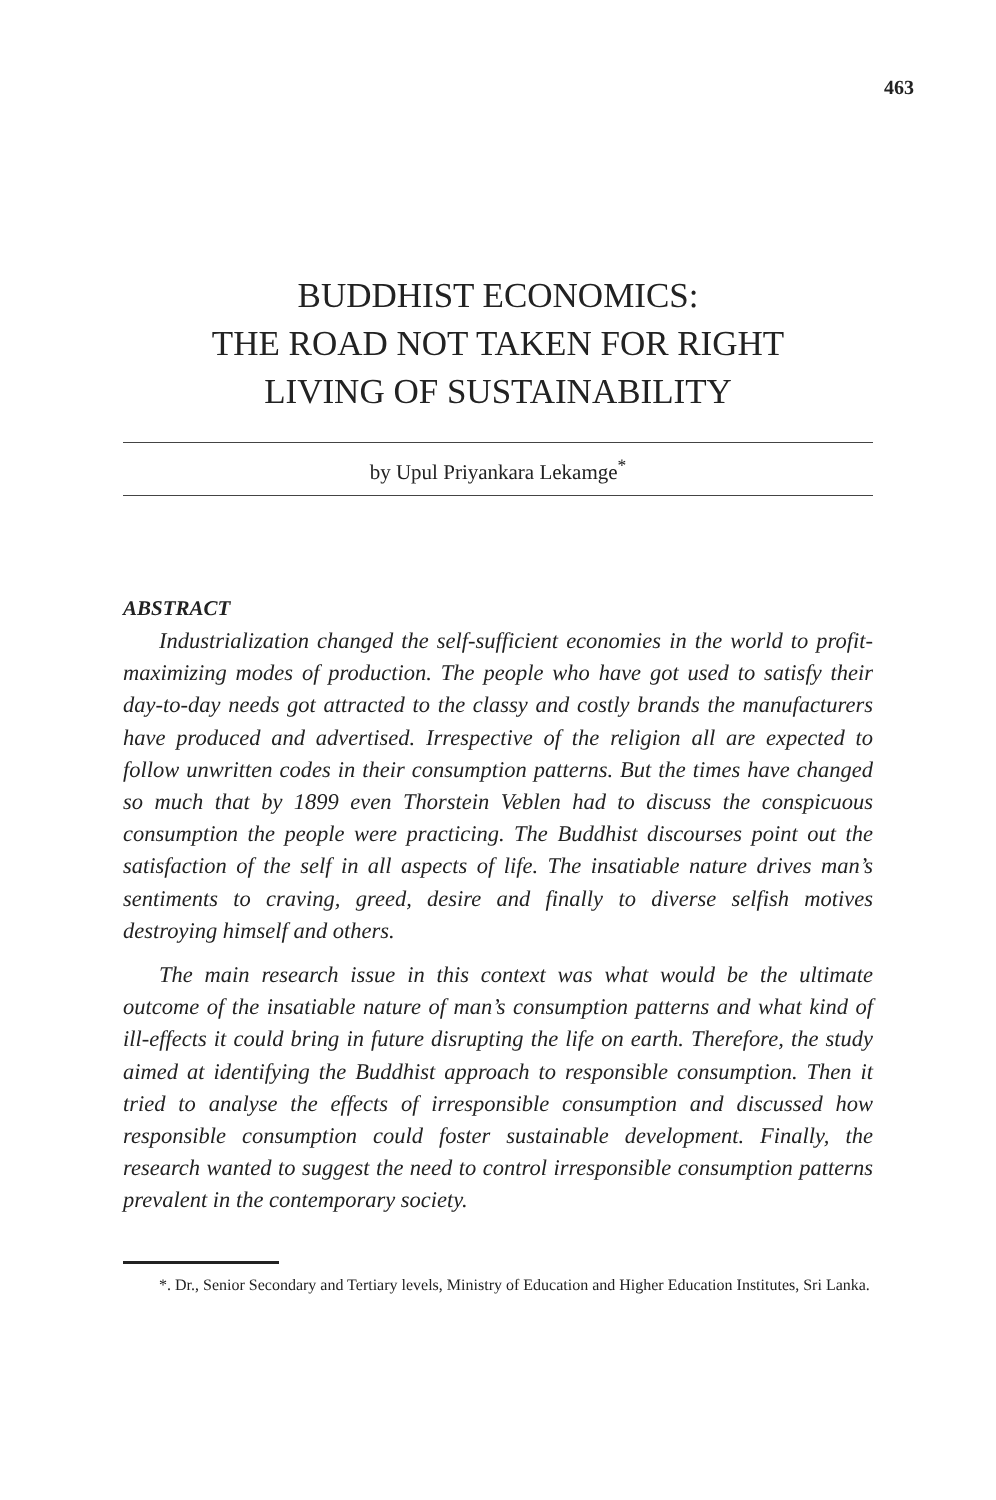463
BUDDHIST ECONOMICS:
THE ROAD NOT TAKEN FOR RIGHT
LIVING OF SUSTAINABILITY
by Upul Priyankara Lekamge<sup>*</sup>
ABSTRACT
Industrialization changed the self-sufficient economies in the world to profit-maximizing modes of production. The people who have got used to satisfy their day-to-day needs got attracted to the classy and costly brands the manufacturers have produced and advertised. Irrespective of the religion all are expected to follow unwritten codes in their consumption patterns. But the times have changed so much that by 1899 even Thorstein Veblen had to discuss the conspicuous consumption the people were practicing. The Buddhist discourses point out the satisfaction of the self in all aspects of life. The insatiable nature drives man’s sentiments to craving, greed, desire and finally to diverse selfish motives destroying himself and others.
The main research issue in this context was what would be the ultimate outcome of the insatiable nature of man’s consumption patterns and what kind of ill-effects it could bring in future disrupting the life on earth. Therefore, the study aimed at identifying the Buddhist approach to responsible consumption. Then it tried to analyse the effects of irresponsible consumption and discussed how responsible consumption could foster sustainable development. Finally, the research wanted to suggest the need to control irresponsible consumption patterns prevalent in the contemporary society.
*. Dr., Senior Secondary and Tertiary levels, Ministry of Education and Higher Education Institutes, Sri Lanka.